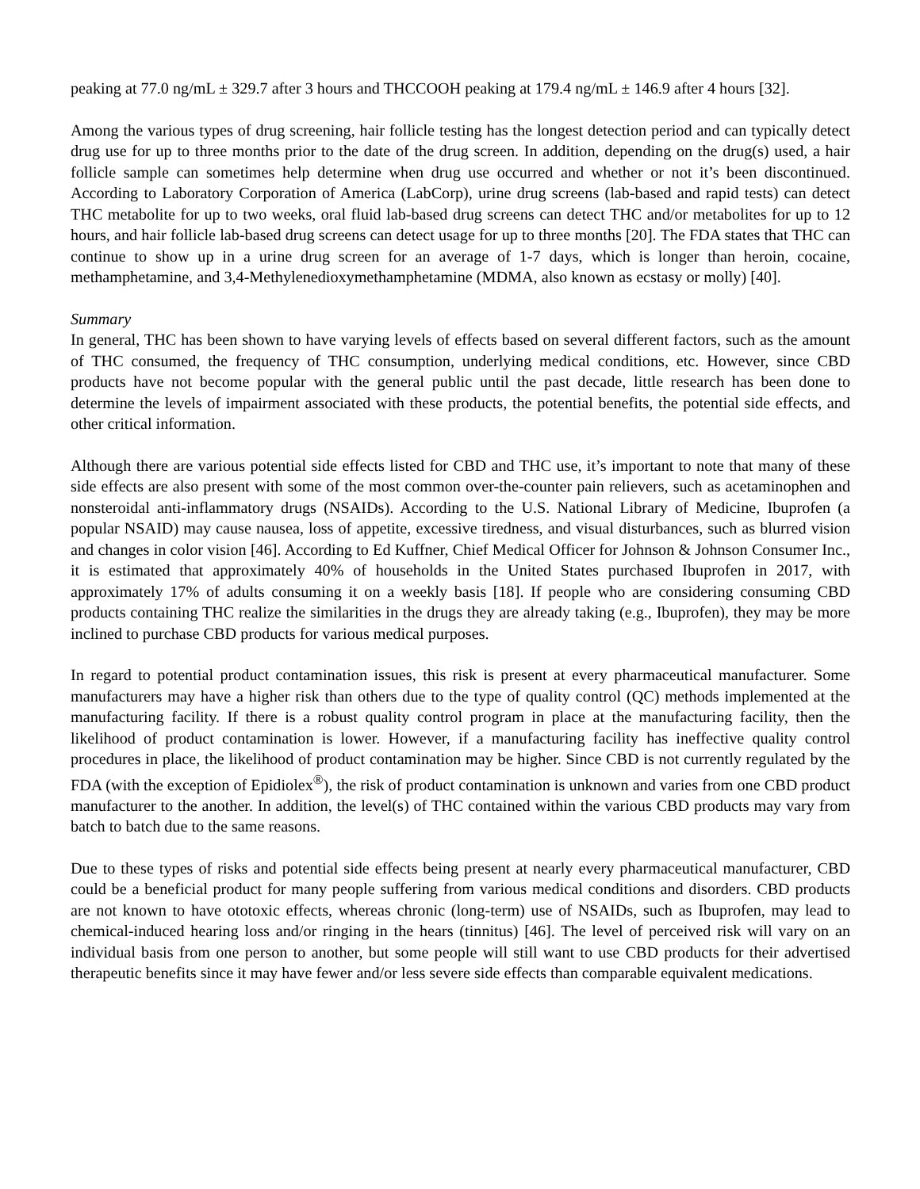peaking at 77.0 ng/mL ± 329.7 after 3 hours and THCCOOH peaking at 179.4 ng/mL ± 146.9 after 4 hours [32].
Among the various types of drug screening, hair follicle testing has the longest detection period and can typically detect drug use for up to three months prior to the date of the drug screen. In addition, depending on the drug(s) used, a hair follicle sample can sometimes help determine when drug use occurred and whether or not it’s been discontinued. According to Laboratory Corporation of America (LabCorp), urine drug screens (lab-based and rapid tests) can detect THC metabolite for up to two weeks, oral fluid lab-based drug screens can detect THC and/or metabolites for up to 12 hours, and hair follicle lab-based drug screens can detect usage for up to three months [20]. The FDA states that THC can continue to show up in a urine drug screen for an average of 1-7 days, which is longer than heroin, cocaine, methamphetamine, and 3,4-Methylenedioxymethamphetamine (MDMA, also known as ecstasy or molly) [40].
Summary
In general, THC has been shown to have varying levels of effects based on several different factors, such as the amount of THC consumed, the frequency of THC consumption, underlying medical conditions, etc. However, since CBD products have not become popular with the general public until the past decade, little research has been done to determine the levels of impairment associated with these products, the potential benefits, the potential side effects, and other critical information.
Although there are various potential side effects listed for CBD and THC use, it’s important to note that many of these side effects are also present with some of the most common over-the-counter pain relievers, such as acetaminophen and nonsteroidal anti-inflammatory drugs (NSAIDs). According to the U.S. National Library of Medicine, Ibuprofen (a popular NSAID) may cause nausea, loss of appetite, excessive tiredness, and visual disturbances, such as blurred vision and changes in color vision [46]. According to Ed Kuffner, Chief Medical Officer for Johnson & Johnson Consumer Inc., it is estimated that approximately 40% of households in the United States purchased Ibuprofen in 2017, with approximately 17% of adults consuming it on a weekly basis [18]. If people who are considering consuming CBD products containing THC realize the similarities in the drugs they are already taking (e.g., Ibuprofen), they may be more inclined to purchase CBD products for various medical purposes.
In regard to potential product contamination issues, this risk is present at every pharmaceutical manufacturer. Some manufacturers may have a higher risk than others due to the type of quality control (QC) methods implemented at the manufacturing facility. If there is a robust quality control program in place at the manufacturing facility, then the likelihood of product contamination is lower. However, if a manufacturing facility has ineffective quality control procedures in place, the likelihood of product contamination may be higher. Since CBD is not currently regulated by the FDA (with the exception of Epidiolex<sup>®</sup>), the risk of product contamination is unknown and varies from one CBD product manufacturer to the another. In addition, the level(s) of THC contained within the various CBD products may vary from batch to batch due to the same reasons.
Due to these types of risks and potential side effects being present at nearly every pharmaceutical manufacturer, CBD could be a beneficial product for many people suffering from various medical conditions and disorders. CBD products are not known to have ototoxic effects, whereas chronic (long-term) use of NSAIDs, such as Ibuprofen, may lead to chemical-induced hearing loss and/or ringing in the hears (tinnitus) [46]. The level of perceived risk will vary on an individual basis from one person to another, but some people will still want to use CBD products for their advertised therapeutic benefits since it may have fewer and/or less severe side effects than comparable equivalent medications.